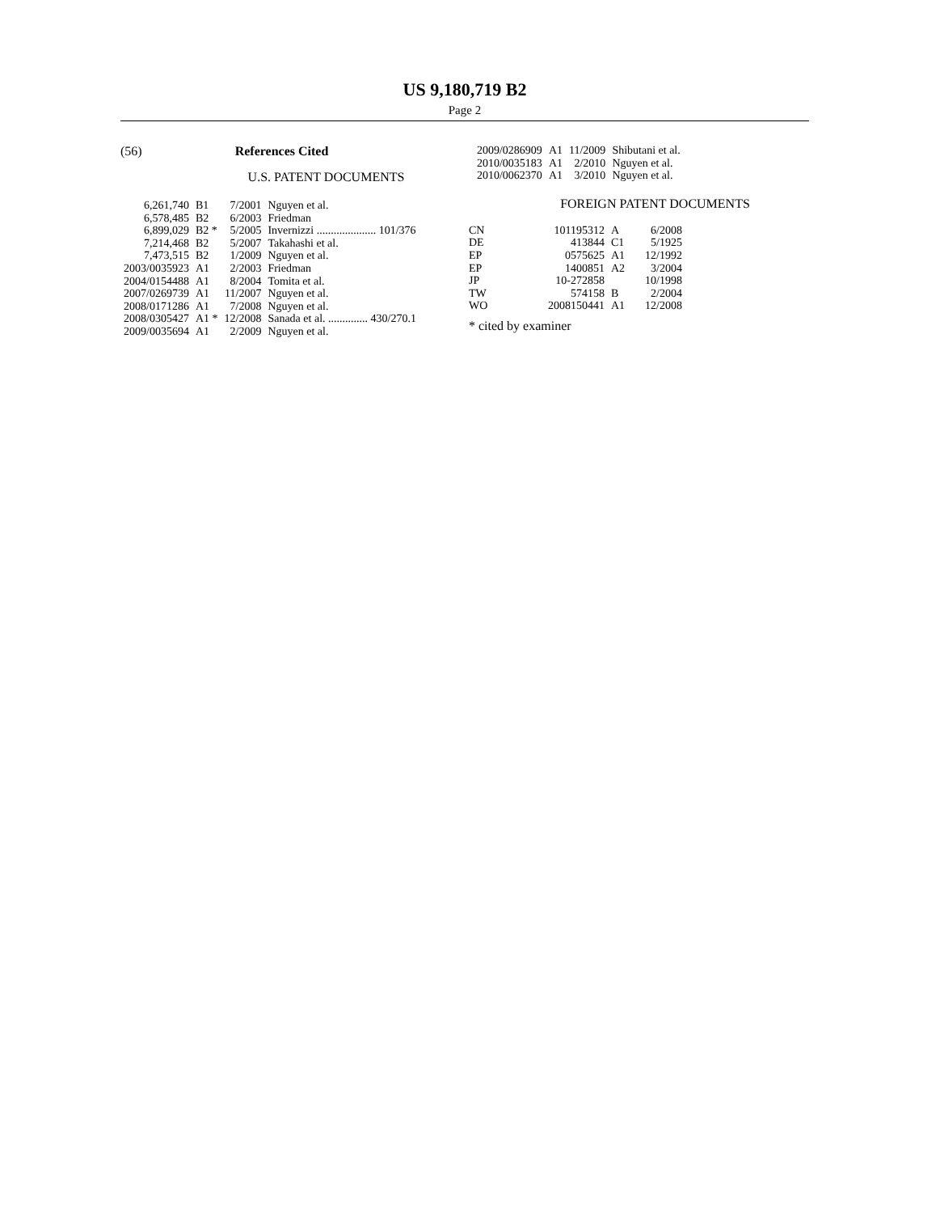US 9,180,719 B2
Page 2
(56) References Cited
U.S. PATENT DOCUMENTS
| 6,261,740 | B1 | 7/2001 | Nguyen et al. |
| 6,578,485 | B2 | 6/2003 | Friedman |
| 6,899,029 | B2 * | 5/2005 | Invernizzi ..................... 101/376 |
| 7,214,468 | B2 | 5/2007 | Takahashi et al. |
| 7,473,515 | B2 | 1/2009 | Nguyen et al. |
| 2003/0035923 | A1 | 2/2003 | Friedman |
| 2004/0154488 | A1 | 8/2004 | Tomita et al. |
| 2007/0269739 | A1 | 11/2007 | Nguyen et al. |
| 2008/0171286 | A1 | 7/2008 | Nguyen et al. |
| 2008/0305427 | A1 * | 12/2008 | Sanada et al. .............. 430/270.1 |
| 2009/0035694 | A1 | 2/2009 | Nguyen et al. |
| 2009/0286909 | A1 | 11/2009 | Shibutani et al. |
| 2010/0035183 | A1 | 2/2010 | Nguyen et al. |
| 2010/0062370 | A1 | 3/2010 | Nguyen et al. |
FOREIGN PATENT DOCUMENTS
| CN | 101195312 | A | 6/2008 |
| DE | 413844 | C1 | 5/1925 |
| EP | 0575625 | A1 | 12/1992 |
| EP | 1400851 | A2 | 3/2004 |
| JP | 10-272858 | | 10/1998 |
| TW | 574158 | B | 2/2004 |
| WO | 2008150441 | A1 | 12/2008 |
* cited by examiner